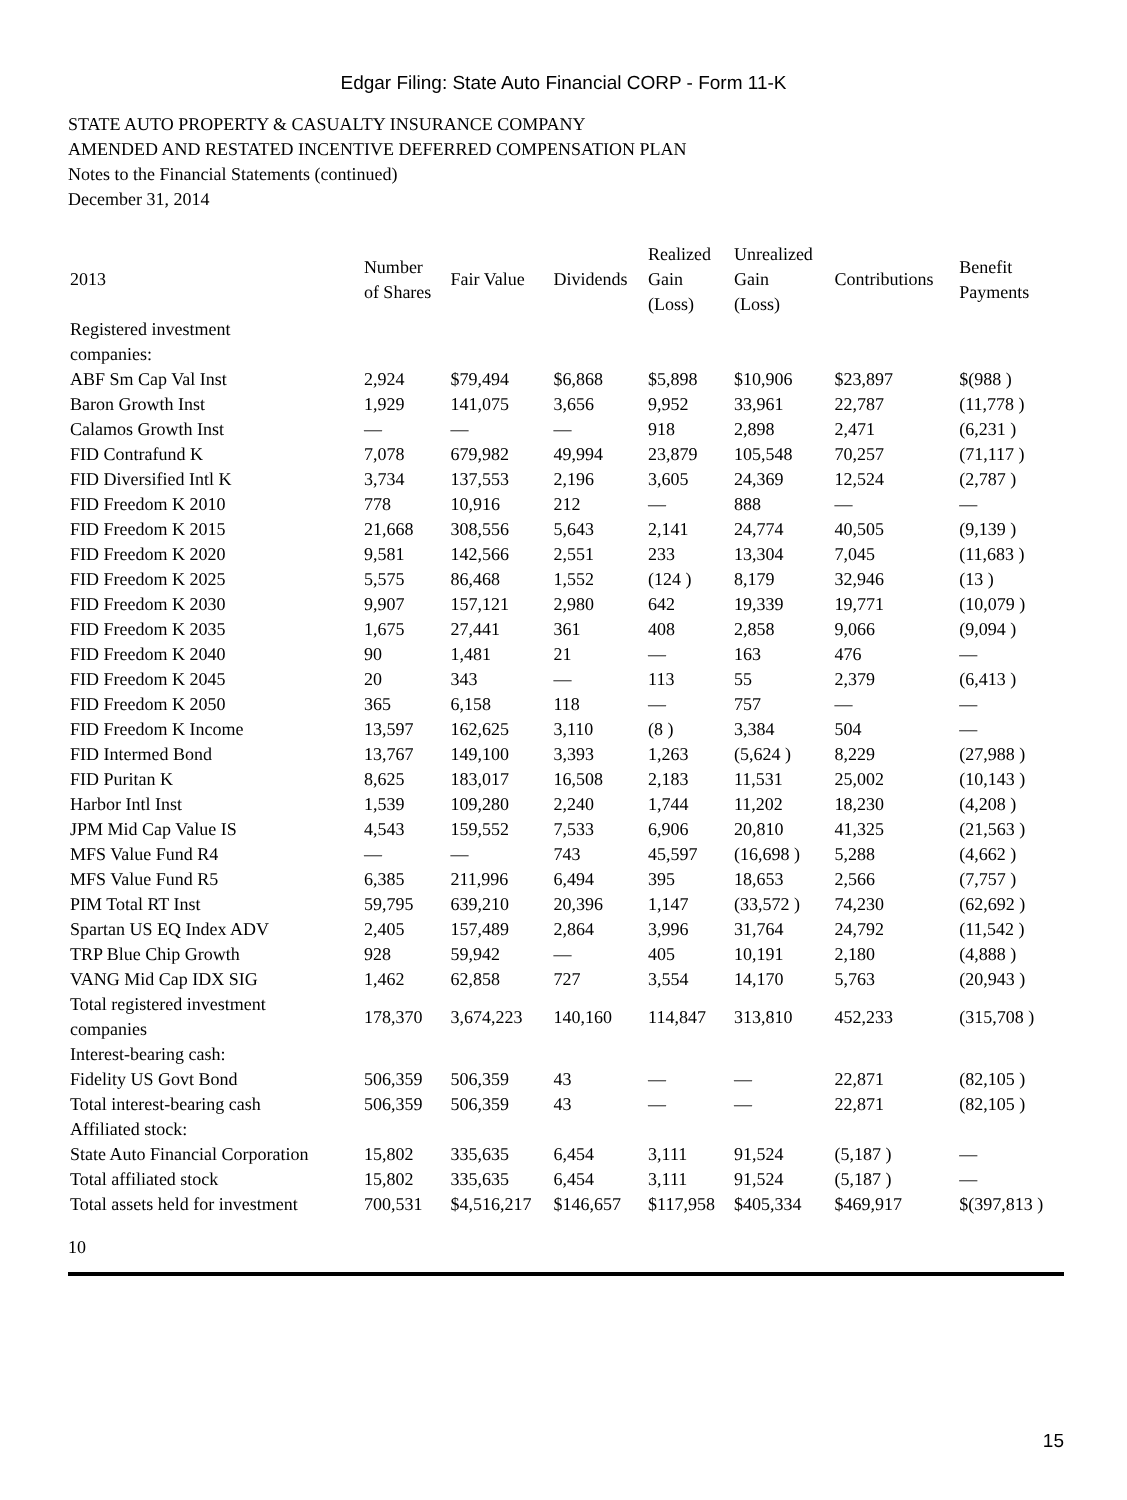Edgar Filing: State Auto Financial CORP - Form 11-K
STATE AUTO PROPERTY & CASUALTY INSURANCE COMPANY
AMENDED AND RESTATED INCENTIVE DEFERRED COMPENSATION PLAN
Notes to the Financial Statements (continued)
December 31, 2014
| 2013 | Number of Shares | Fair Value | Dividends | Realized Gain (Loss) | Unrealized Gain (Loss) | Contributions | Benefit Payments |
| --- | --- | --- | --- | --- | --- | --- | --- |
| Registered investment companies: | | | | | | | |
| ABF Sm Cap Val Inst | 2,924 | $79,494 | $6,868 | $5,898 | $10,906 | $23,897 | $(988 ) |
| Baron Growth Inst | 1,929 | 141,075 | 3,656 | 9,952 | 33,961 | 22,787 | (11,778 ) |
| Calamos Growth Inst | — | — | — | 918 | 2,898 | 2,471 | (6,231 ) |
| FID Contrafund K | 7,078 | 679,982 | 49,994 | 23,879 | 105,548 | 70,257 | (71,117 ) |
| FID Diversified Intl K | 3,734 | 137,553 | 2,196 | 3,605 | 24,369 | 12,524 | (2,787 ) |
| FID Freedom K 2010 | 778 | 10,916 | 212 | — | 888 | — | — |
| FID Freedom K 2015 | 21,668 | 308,556 | 5,643 | 2,141 | 24,774 | 40,505 | (9,139 ) |
| FID Freedom K 2020 | 9,581 | 142,566 | 2,551 | 233 | 13,304 | 7,045 | (11,683 ) |
| FID Freedom K 2025 | 5,575 | 86,468 | 1,552 | (124 ) | 8,179 | 32,946 | (13 ) |
| FID Freedom K 2030 | 9,907 | 157,121 | 2,980 | 642 | 19,339 | 19,771 | (10,079 ) |
| FID Freedom K 2035 | 1,675 | 27,441 | 361 | 408 | 2,858 | 9,066 | (9,094 ) |
| FID Freedom K 2040 | 90 | 1,481 | 21 | — | 163 | 476 | — |
| FID Freedom K 2045 | 20 | 343 | — | 113 | 55 | 2,379 | (6,413 ) |
| FID Freedom K 2050 | 365 | 6,158 | 118 | — | 757 | — | — |
| FID Freedom K Income | 13,597 | 162,625 | 3,110 | (8 ) | 3,384 | 504 | — |
| FID Intermed Bond | 13,767 | 149,100 | 3,393 | 1,263 | (5,624 ) | 8,229 | (27,988 ) |
| FID Puritan K | 8,625 | 183,017 | 16,508 | 2,183 | 11,531 | 25,002 | (10,143 ) |
| Harbor Intl Inst | 1,539 | 109,280 | 2,240 | 1,744 | 11,202 | 18,230 | (4,208 ) |
| JPM Mid Cap Value IS | 4,543 | 159,552 | 7,533 | 6,906 | 20,810 | 41,325 | (21,563 ) |
| MFS Value Fund R4 | — | — | 743 | 45,597 | (16,698 ) | 5,288 | (4,662 ) |
| MFS Value Fund R5 | 6,385 | 211,996 | 6,494 | 395 | 18,653 | 2,566 | (7,757 ) |
| PIM Total RT Inst | 59,795 | 639,210 | 20,396 | 1,147 | (33,572 ) | 74,230 | (62,692 ) |
| Spartan US EQ Index ADV | 2,405 | 157,489 | 2,864 | 3,996 | 31,764 | 24,792 | (11,542 ) |
| TRP Blue Chip Growth | 928 | 59,942 | — | 405 | 10,191 | 2,180 | (4,888 ) |
| VANG Mid Cap IDX SIG | 1,462 | 62,858 | 727 | 3,554 | 14,170 | 5,763 | (20,943 ) |
| Total registered investment companies | 178,370 | 3,674,223 | 140,160 | 114,847 | 313,810 | 452,233 | (315,708 ) |
| Interest-bearing cash: | | | | | | | |
| Fidelity US Govt Bond | 506,359 | 506,359 | 43 | — | — | 22,871 | (82,105 ) |
| Total interest-bearing cash | 506,359 | 506,359 | 43 | — | — | 22,871 | (82,105 ) |
| Affiliated stock: | | | | | | | |
| State Auto Financial Corporation | 15,802 | 335,635 | 6,454 | 3,111 | 91,524 | (5,187 ) | — |
| Total affiliated stock | 15,802 | 335,635 | 6,454 | 3,111 | 91,524 | (5,187 ) | — |
| Total assets held for investment | 700,531 | $4,516,217 | $146,657 | $117,958 | $405,334 | $469,917 | $(397,813 ) |
10
15